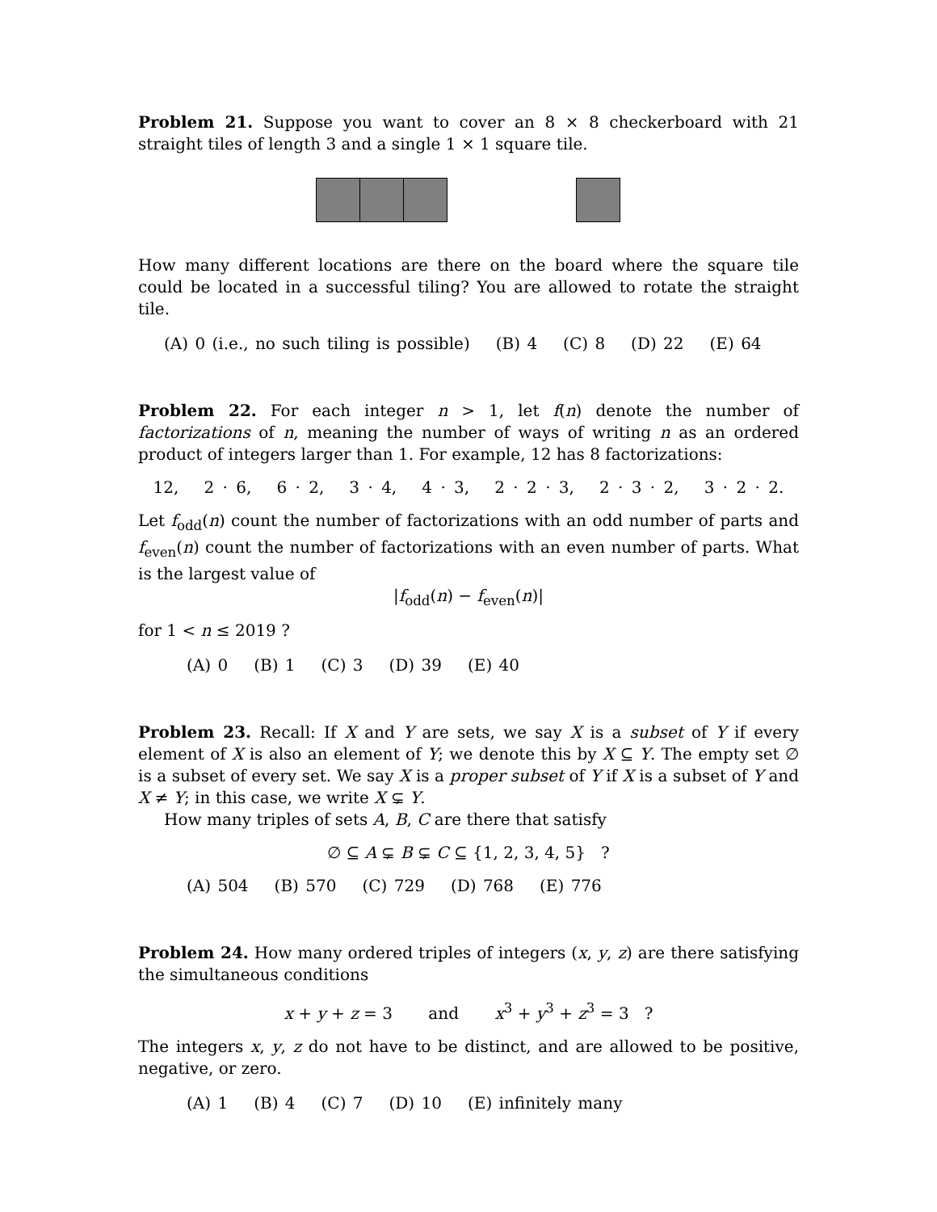Problem 21. Suppose you want to cover an 8 × 8 checkerboard with 21 straight tiles of length 3 and a single 1 × 1 square tile.
How many different locations are there on the board where the square tile could be located in a successful tiling? You are allowed to rotate the straight tile.
(A) 0 (i.e., no such tiling is possible) (B) 4 (C) 8 (D) 22 (E) 64
Problem 22. For each integer n > 1, let f(n) denote the number of factorizations of n, meaning the number of ways of writing n as an ordered product of integers larger than 1. For example, 12 has 8 factorizations:
12, 2 · 6, 6 · 2, 3 · 4, 4 · 3, 2 · 2 · 3, 2 · 3 · 2, 3 · 2 · 2.
Let f<sub>odd</sub>(n) count the number of factorizations with an odd number of parts and f<sub>even</sub>(n) count the number of factorizations with an even number of parts. What is the largest value of
|f<sub>odd</sub>(n) − f<sub>even</sub>(n)|
for 1 < n ≤ 2019 ?
(A) 0 (B) 1 (C) 3 (D) 39 (E) 40
Problem 23. Recall: If X and Y are sets, we say X is a subset of Y if every element of X is also an element of Y; we denote this by X ⊆ Y. The empty set ∅ is a subset of every set. We say X is a proper subset of Y if X is a subset of Y and X ≠ Y; in this case, we write X ⊊ Y.
How many triples of sets A, B, C are there that satisfy
∅ ⊆ A ⊊ B ⊊ C ⊆ {1, 2, 3, 4, 5} ?
(A) 504 (B) 570 (C) 729 (D) 768 (E) 776
Problem 24. How many ordered triples of integers (x, y, z) are there satisfying the simultaneous conditions
x + y + z = 3 and x<sup>3</sup> + y<sup>3</sup> + z<sup>3</sup> = 3 ?
The integers x, y, z do not have to be distinct, and are allowed to be positive, negative, or zero.
(A) 1 (B) 4 (C) 7 (D) 10 (E) infinitely many